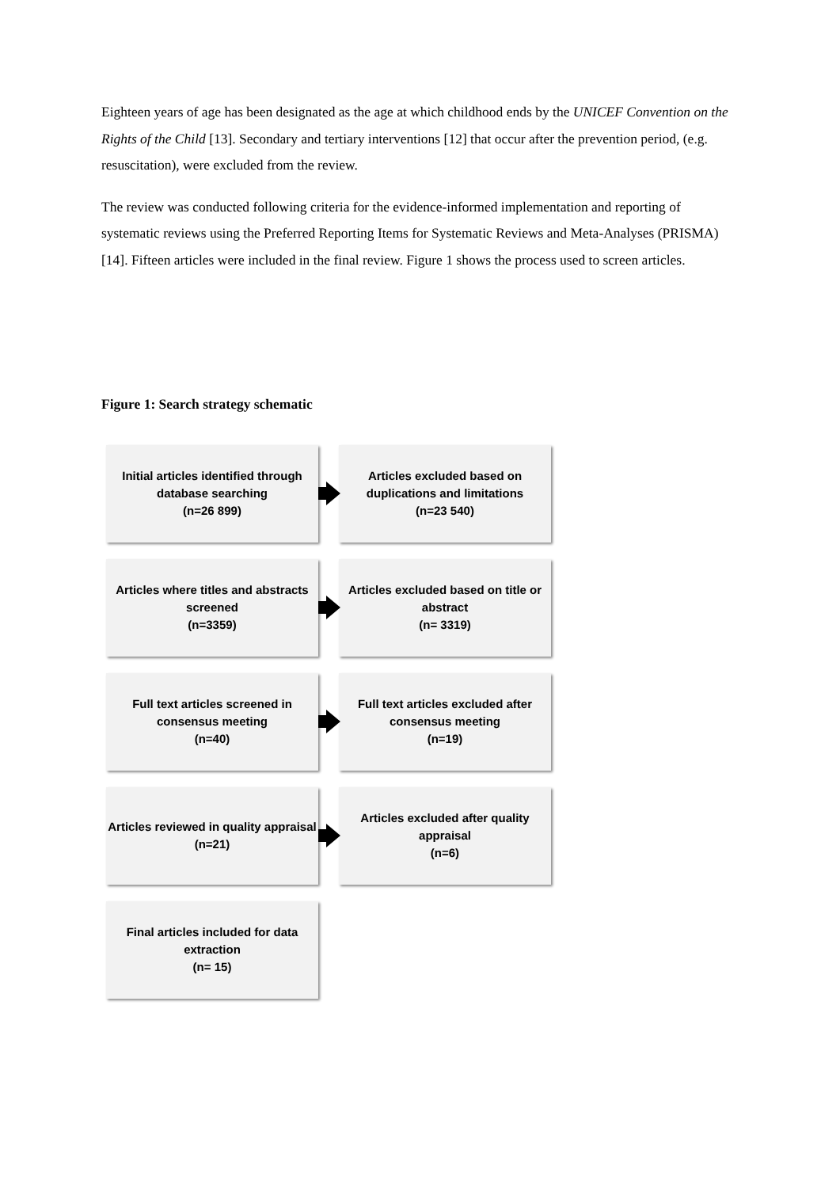Eighteen years of age has been designated as the age at which childhood ends by the UNICEF Convention on the Rights of the Child [13]. Secondary and tertiary interventions [12] that occur after the prevention period, (e.g. resuscitation), were excluded from the review.
The review was conducted following criteria for the evidence-informed implementation and reporting of systematic reviews using the Preferred Reporting Items for Systematic Reviews and Meta-Analyses (PRISMA) [14]. Fifteen articles were included in the final review. Figure 1 shows the process used to screen articles.
Figure 1: Search strategy schematic
Initial articles identified through database searching
(n=26 899)
Articles excluded based on duplications and limitations
(n=23 540)
Articles where titles and abstracts screened
(n=3359)
Articles excluded based on title or abstract
(n= 3319)
Full text articles screened in consensus meeting
(n=40)
Full text articles excluded after consensus meeting
(n=19)
Articles reviewed in quality appraisal
(n=21)
Articles excluded after quality appraisal
(n=6)
Final articles included for data extraction
(n= 15)